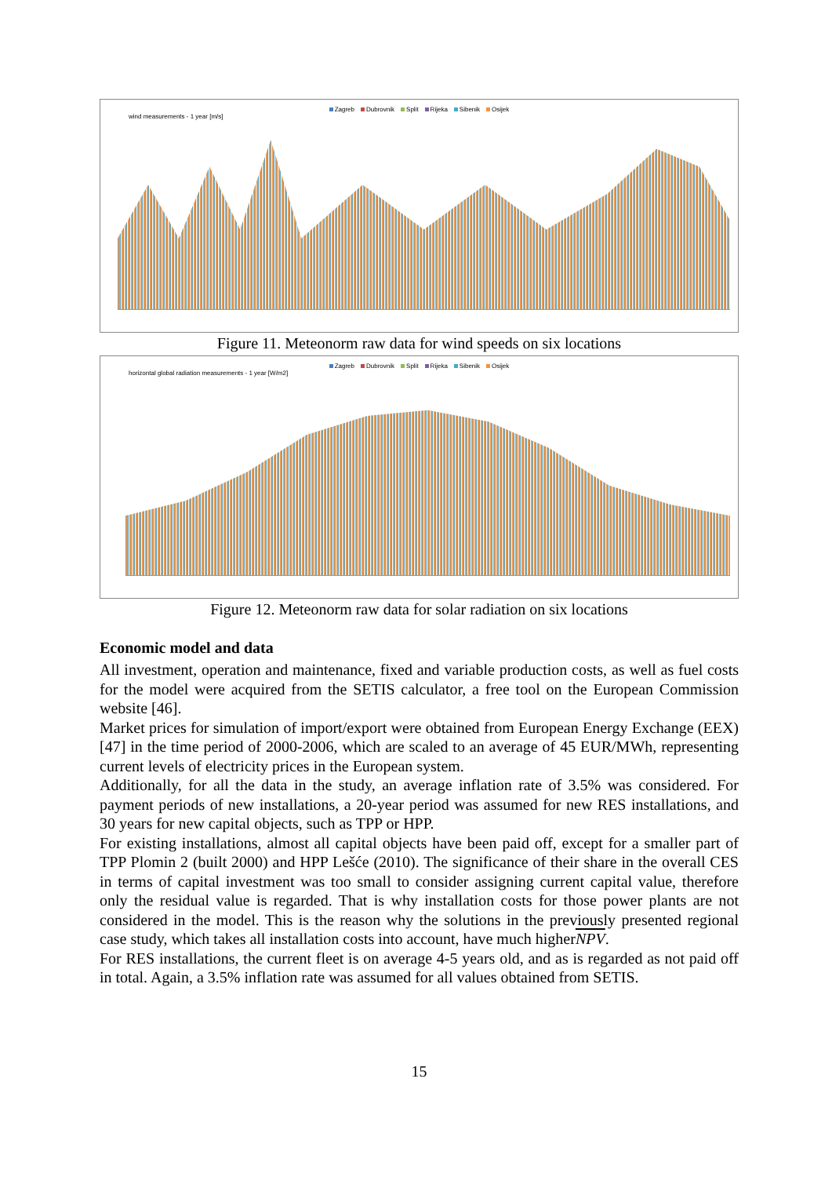Zagreb Dubrovnik Split Rijeka Sibenik Osijek
wind measurements - 1 year [m/s]
Figure 11. Meteonorm raw data for wind speeds on six locations
Zagreb Dubrovnik Split Rijeka Sibenik Osijek
horizontal global radiation measurements - 1 year [W/m2]
Figure 12. Meteonorm raw data for solar radiation on six locations
Economic model and data
All investment, operation and maintenance, fixed and variable production costs, as well as fuel costs for the model were acquired from the SETIS calculator, a free tool on the European Commission website [46].
Market prices for simulation of import/export were obtained from European Energy Exchange (EEX) [47] in the time period of 2000-2006, which are scaled to an average of 45 EUR/MWh, representing current levels of electricity prices in the European system.
Additionally, for all the data in the study, an average inflation rate of 3.5% was considered. For payment periods of new installations, a 20-year period was assumed for new RES installations, and 30 years for new capital objects, such as TPP or HPP.
For existing installations, almost all capital objects have been paid off, except for a smaller part of TPP Plomin 2 (built 2000) and HPP Lešće (2010). The significance of their share in the overall CES in terms of capital investment was too small to consider assigning current capital value, therefore only the residual value is regarded. That is why installation costs for those power plants are not considered in the model. This is the reason why the solutions in the previously presented regional case study, which takes all installation costs into account, have much higherNPV.
For RES installations, the current fleet is on average 4-5 years old, and as is regarded as not paid off in total. Again, a 3.5% inflation rate was assumed for all values obtained from SETIS.
15